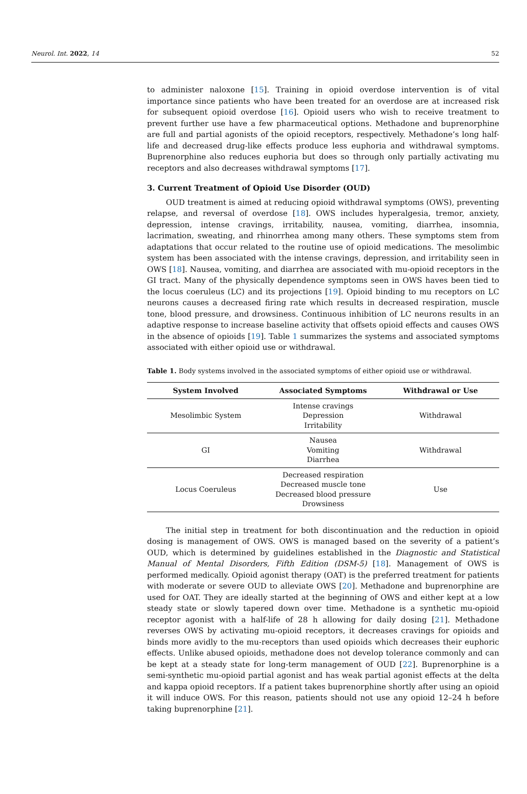Neurol. Int. 2022, 14 52
to administer naloxone [15]. Training in opioid overdose intervention is of vital importance since patients who have been treated for an overdose are at increased risk for subsequent opioid overdose [16]. Opioid users who wish to receive treatment to prevent further use have a few pharmaceutical options. Methadone and buprenorphine are full and partial agonists of the opioid receptors, respectively. Methadone’s long half-life and decreased drug-like effects produce less euphoria and withdrawal symptoms. Buprenorphine also reduces euphoria but does so through only partially activating mu receptors and also decreases withdrawal symptoms [17].
3. Current Treatment of Opioid Use Disorder (OUD)
OUD treatment is aimed at reducing opioid withdrawal symptoms (OWS), preventing relapse, and reversal of overdose [18]. OWS includes hyperalgesia, tremor, anxiety, depression, intense cravings, irritability, nausea, vomiting, diarrhea, insomnia, lacrimation, sweating, and rhinorrhea among many others. These symptoms stem from adaptations that occur related to the routine use of opioid medications. The mesolimbic system has been associated with the intense cravings, depression, and irritability seen in OWS [18]. Nausea, vomiting, and diarrhea are associated with mu-opioid receptors in the GI tract. Many of the physically dependence symptoms seen in OWS haves been tied to the locus coeruleus (LC) and its projections [19]. Opioid binding to mu receptors on LC neurons causes a decreased firing rate which results in decreased respiration, muscle tone, blood pressure, and drowsiness. Continuous inhibition of LC neurons results in an adaptive response to increase baseline activity that offsets opioid effects and causes OWS in the absence of opioids [19]. Table 1 summarizes the systems and associated symptoms associated with either opioid use or withdrawal.
Table 1. Body systems involved in the associated symptoms of either opioid use or withdrawal.
| System Involved | Associated Symptoms | Withdrawal or Use |
| --- | --- | --- |
| Mesolimbic System | Intense cravings Depression Irritability | Withdrawal |
| GI | Nausea Vomiting Diarrhea | Withdrawal |
| Locus Coeruleus | Decreased respiration Decreased muscle tone Decreased blood pressure Drowsiness | Use |
The initial step in treatment for both discontinuation and the reduction in opioid dosing is management of OWS. OWS is managed based on the severity of a patient’s OUD, which is determined by guidelines established in the Diagnostic and Statistical Manual of Mental Disorders, Fifth Edition (DSM-5) [18]. Management of OWS is performed medically. Opioid agonist therapy (OAT) is the preferred treatment for patients with moderate or severe OUD to alleviate OWS [20]. Methadone and buprenorphine are used for OAT. They are ideally started at the beginning of OWS and either kept at a low steady state or slowly tapered down over time. Methadone is a synthetic mu-opioid receptor agonist with a half-life of 28 h allowing for daily dosing [21]. Methadone reverses OWS by activating mu-opioid receptors, it decreases cravings for opioids and binds more avidly to the mu-receptors than used opioids which decreases their euphoric effects. Unlike abused opioids, methadone does not develop tolerance commonly and can be kept at a steady state for long-term management of OUD [22]. Buprenorphine is a semi-synthetic mu-opioid partial agonist and has weak partial agonist effects at the delta and kappa opioid receptors. If a patient takes buprenorphine shortly after using an opioid it will induce OWS. For this reason, patients should not use any opioid 12–24 h before taking buprenorphine [21].